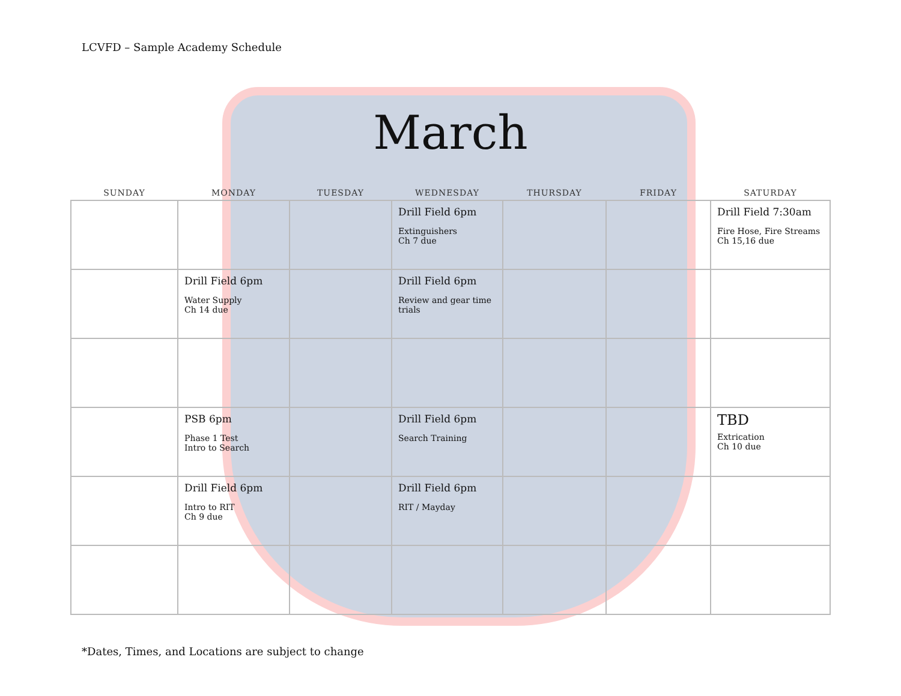LCVFD – Sample Academy Schedule
March
| SUNDAY | MONDAY | TUESDAY | WEDNESDAY | THURSDAY | FRIDAY | SATURDAY |
| --- | --- | --- | --- | --- | --- | --- |
| | | | Drill Field 6pm Extinguishers Ch 7 due | | | Drill Field 7:30am Fire Hose, Fire Streams Ch 15,16 due |
| | Drill Field 6pm Water Supply Ch 14 due | | Drill Field 6pm Review and gear time trials | | | |
| | PSB 6pm Phase 1 Test Intro to Search | | Drill Field 6pm Search Training | | | TBD Extrication Ch 10 due |
| | Drill Field 6pm Intro to RIT Ch 9 due | | Drill Field 6pm RIT / Mayday | | | |
*Dates, Times, and Locations are subject to change